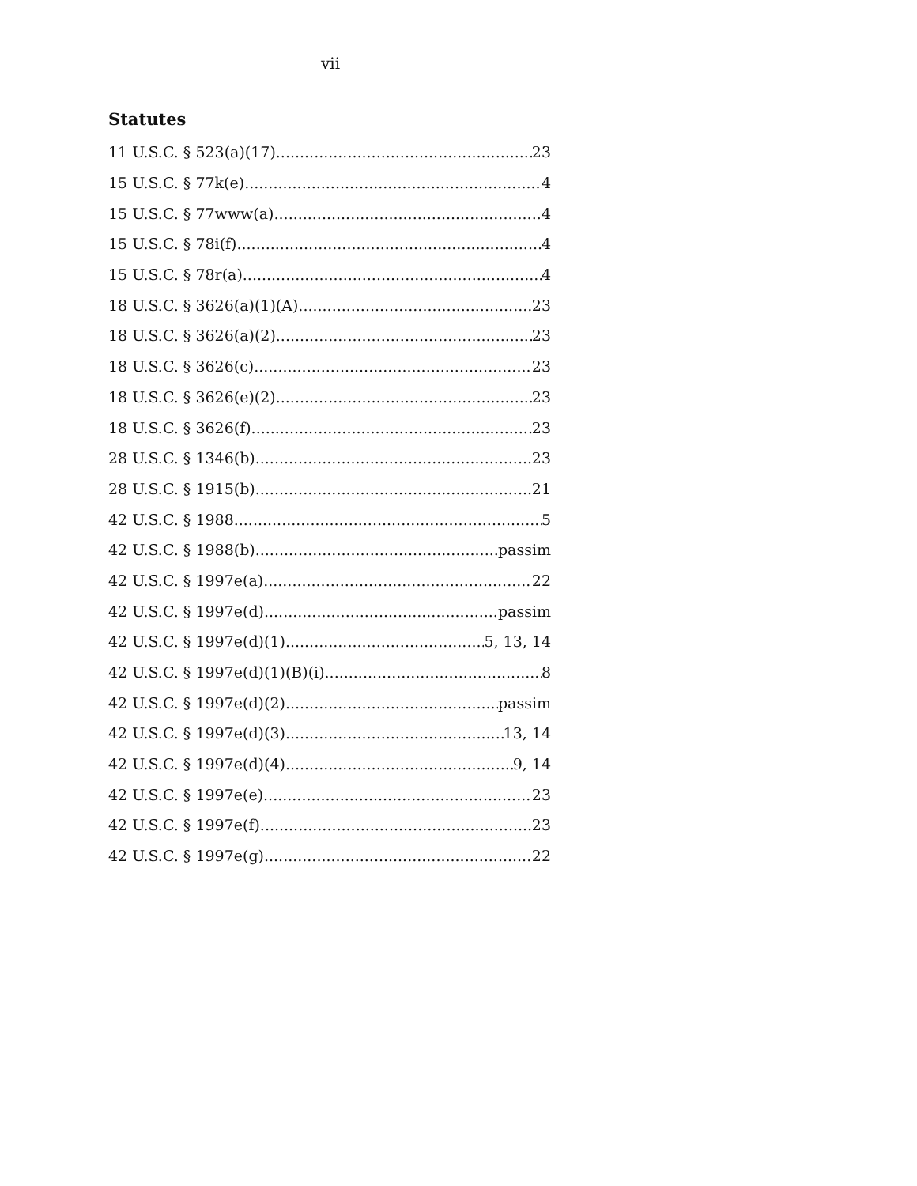vii
Statutes
11 U.S.C. § 523(a)(17) 23
15 U.S.C. § 77k(e) 4
15 U.S.C. § 77www(a) 4
15 U.S.C. § 78i(f) 4
15 U.S.C. § 78r(a) 4
18 U.S.C. § 3626(a)(1)(A) 23
18 U.S.C. § 3626(a)(2) 23
18 U.S.C. § 3626(c) 23
18 U.S.C. § 3626(e)(2) 23
18 U.S.C. § 3626(f) 23
28 U.S.C. § 1346(b) 23
28 U.S.C. § 1915(b) 21
42 U.S.C. § 1988 5
42 U.S.C. § 1988(b) passim
42 U.S.C. § 1997e(a) 22
42 U.S.C. § 1997e(d) passim
42 U.S.C. § 1997e(d)(1) 5, 13, 14
42 U.S.C. § 1997e(d)(1)(B)(i) 8
42 U.S.C. § 1997e(d)(2) passim
42 U.S.C. § 1997e(d)(3) 13, 14
42 U.S.C. § 1997e(d)(4) 9, 14
42 U.S.C. § 1997e(e) 23
42 U.S.C. § 1997e(f) 23
42 U.S.C. § 1997e(g) 22